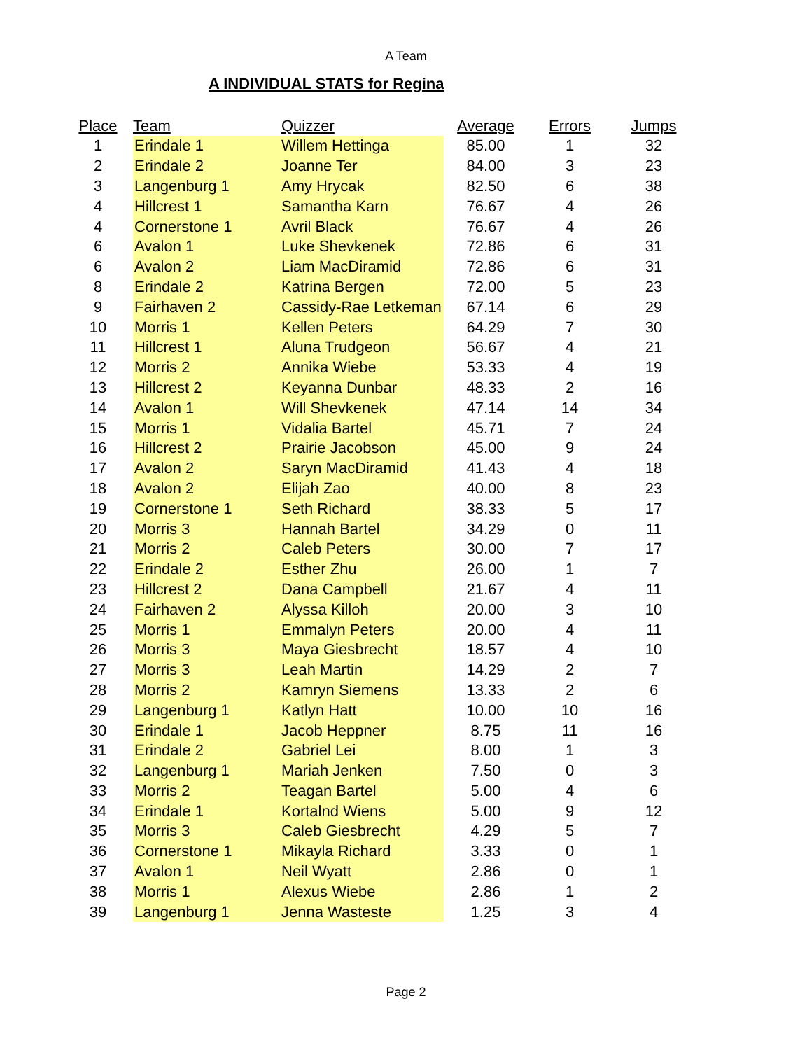A Team
A INDIVIDUAL STATS for Regina
| Place | Team | Quizzer | Average | Errors | Jumps |
| --- | --- | --- | --- | --- | --- |
| 1 | Erindale 1 | Willem Hettinga | 85.00 | 1 | 32 |
| 2 | Erindale 2 | Joanne Ter | 84.00 | 3 | 23 |
| 3 | Langenburg 1 | Amy Hrycak | 82.50 | 6 | 38 |
| 4 | Hillcrest 1 | Samantha Karn | 76.67 | 4 | 26 |
| 4 | Cornerstone 1 | Avril Black | 76.67 | 4 | 26 |
| 6 | Avalon 1 | Luke Shevkenek | 72.86 | 6 | 31 |
| 6 | Avalon 2 | Liam MacDiramid | 72.86 | 6 | 31 |
| 8 | Erindale 2 | Katrina Bergen | 72.00 | 5 | 23 |
| 9 | Fairhaven 2 | Cassidy-Rae Letkeman | 67.14 | 6 | 29 |
| 10 | Morris 1 | Kellen Peters | 64.29 | 7 | 30 |
| 11 | Hillcrest 1 | Aluna Trudgeon | 56.67 | 4 | 21 |
| 12 | Morris 2 | Annika Wiebe | 53.33 | 4 | 19 |
| 13 | Hillcrest 2 | Keyanna Dunbar | 48.33 | 2 | 16 |
| 14 | Avalon 1 | Will Shevkenek | 47.14 | 14 | 34 |
| 15 | Morris 1 | Vidalia Bartel | 45.71 | 7 | 24 |
| 16 | Hillcrest 2 | Prairie Jacobson | 45.00 | 9 | 24 |
| 17 | Avalon 2 | Saryn MacDiramid | 41.43 | 4 | 18 |
| 18 | Avalon 2 | Elijah Zao | 40.00 | 8 | 23 |
| 19 | Cornerstone 1 | Seth Richard | 38.33 | 5 | 17 |
| 20 | Morris 3 | Hannah Bartel | 34.29 | 0 | 11 |
| 21 | Morris 2 | Caleb Peters | 30.00 | 7 | 17 |
| 22 | Erindale 2 | Esther Zhu | 26.00 | 1 | 7 |
| 23 | Hillcrest 2 | Dana Campbell | 21.67 | 4 | 11 |
| 24 | Fairhaven 2 | Alyssa Killoh | 20.00 | 3 | 10 |
| 25 | Morris 1 | Emmalyn Peters | 20.00 | 4 | 11 |
| 26 | Morris 3 | Maya Giesbrecht | 18.57 | 4 | 10 |
| 27 | Morris 3 | Leah Martin | 14.29 | 2 | 7 |
| 28 | Morris 2 | Kamryn Siemens | 13.33 | 2 | 6 |
| 29 | Langenburg 1 | Katlyn Hatt | 10.00 | 10 | 16 |
| 30 | Erindale 1 | Jacob Heppner | 8.75 | 11 | 16 |
| 31 | Erindale 2 | Gabriel Lei | 8.00 | 1 | 3 |
| 32 | Langenburg 1 | Mariah Jenken | 7.50 | 0 | 3 |
| 33 | Morris 2 | Teagan Bartel | 5.00 | 4 | 6 |
| 34 | Erindale 1 | Kortalnd Wiens | 5.00 | 9 | 12 |
| 35 | Morris 3 | Caleb Giesbrecht | 4.29 | 5 | 7 |
| 36 | Cornerstone 1 | Mikayla Richard | 3.33 | 0 | 1 |
| 37 | Avalon 1 | Neil Wyatt | 2.86 | 0 | 1 |
| 38 | Morris 1 | Alexus Wiebe | 2.86 | 1 | 2 |
| 39 | Langenburg 1 | Jenna Wasteste | 1.25 | 3 | 4 |
Page 2